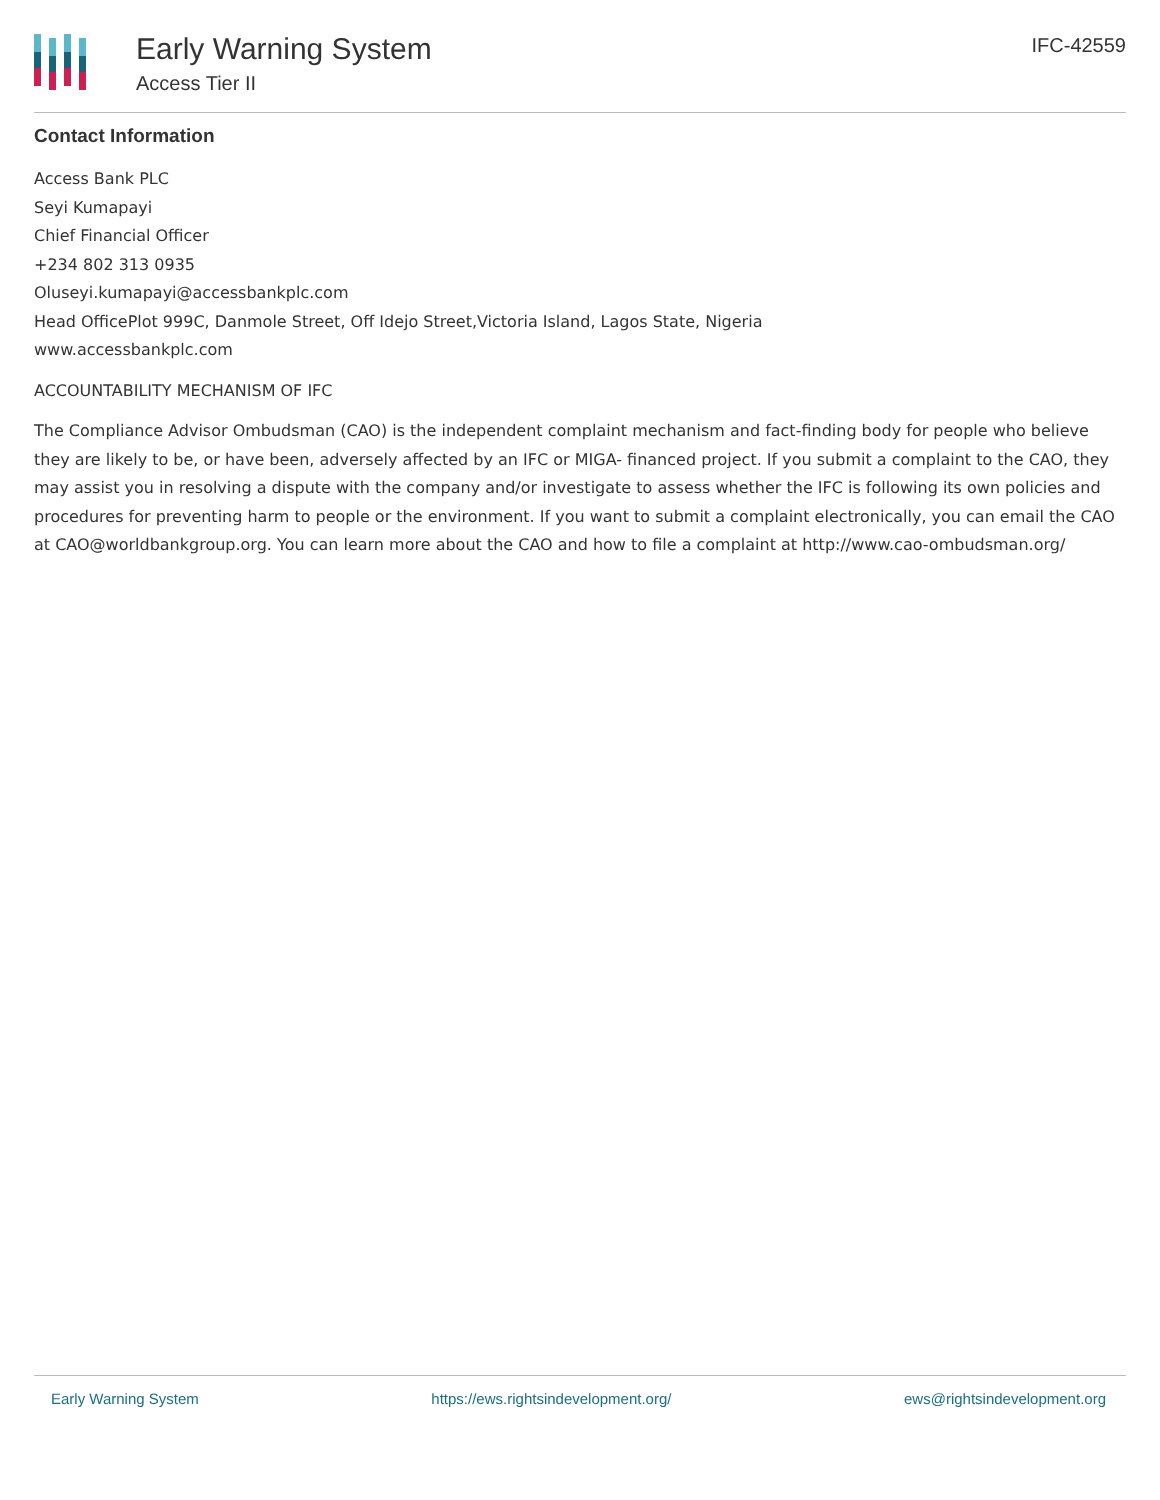Early Warning System
Access Tier II
IFC-42559
Contact Information
Access Bank PLC
Seyi Kumapayi
Chief Financial Officer
+234 802 313 0935
Oluseyi.kumapayi@accessbankplc.com
Head OfficePlot 999C, Danmole Street, Off Idejo Street,Victoria Island, Lagos State, Nigeria
www.accessbankplc.com
ACCOUNTABILITY MECHANISM OF IFC
The Compliance Advisor Ombudsman (CAO) is the independent complaint mechanism and fact-finding body for people who believe they are likely to be, or have been, adversely affected by an IFC or MIGA- financed project. If you submit a complaint to the CAO, they may assist you in resolving a dispute with the company and/or investigate to assess whether the IFC is following its own policies and procedures for preventing harm to people or the environment. If you want to submit a complaint electronically, you can email the CAO at CAO@worldbankgroup.org. You can learn more about the CAO and how to file a complaint at http://www.cao-ombudsman.org/
Early Warning System https://ews.rightsindevelopment.org/ ews@rightsindevelopment.org